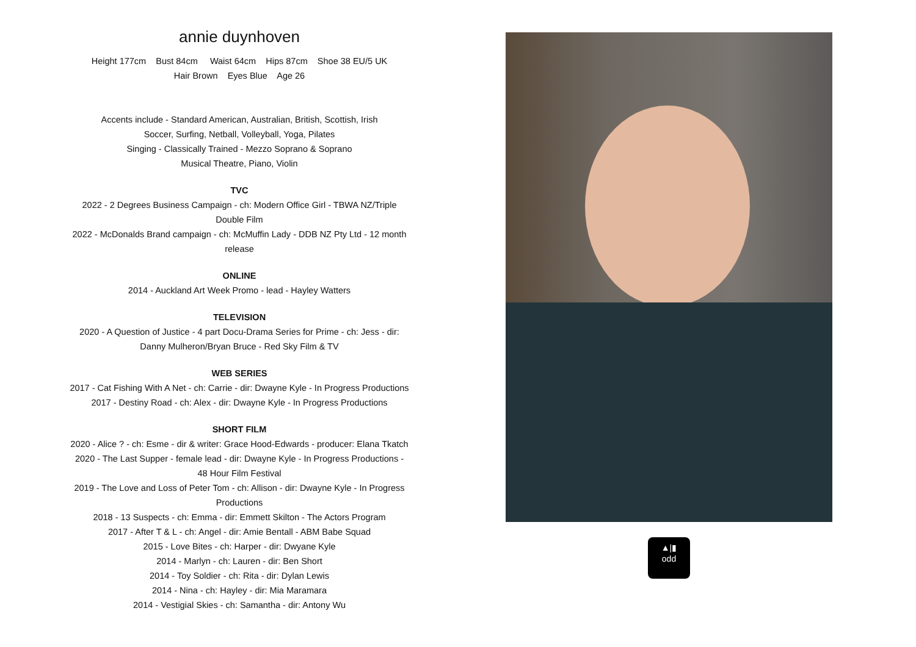annie duynhoven
Height 177cm Bust 84cm Waist 64cm Hips 87cm Shoe 38 EU/5 UK
Hair Brown Eyes Blue Age 26
Accents include - Standard American, Australian, British, Scottish, Irish
Soccer, Surfing, Netball, Volleyball, Yoga, Pilates
Singing - Classically Trained - Mezzo Soprano & Soprano
Musical Theatre, Piano, Violin
TVC
2022 - 2 Degrees Business Campaign - ch: Modern Office Girl - TBWA NZ/Triple Double Film
2022 - McDonalds Brand campaign - ch: McMuffin Lady - DDB NZ Pty Ltd - 12 month release
ONLINE
2014 - Auckland Art Week Promo - lead - Hayley Watters
TELEVISION
2020 - A Question of Justice - 4 part Docu-Drama Series for Prime - ch: Jess - dir: Danny Mulheron/Bryan Bruce - Red Sky Film & TV
WEB SERIES
2017 - Cat Fishing With A Net - ch: Carrie - dir: Dwayne Kyle - In Progress Productions
2017 - Destiny Road - ch: Alex - dir: Dwayne Kyle - In Progress Productions
SHORT FILM
2020 - Alice ? - ch: Esme - dir & writer: Grace Hood-Edwards - producer: Elana Tkatch
2020 - The Last Supper - female lead - dir: Dwayne Kyle - In Progress Productions - 48 Hour Film Festival
2019 - The Love and Loss of Peter Tom - ch: Allison - dir: Dwayne Kyle - In Progress Productions
2018 - 13 Suspects - ch: Emma - dir: Emmett Skilton - The Actors Program
2017 - After T & L - ch: Angel - dir: Amie Bentall - ABM Babe Squad
2015 - Love Bites - ch: Harper - dir: Dwyane Kyle
2014 - Marlyn - ch: Lauren - dir: Ben Short
2014 - Toy Soldier - ch: Rita - dir: Dylan Lewis
2014 - Nina - ch: Hayley - dir: Mia Maramara
2014 - Vestigial Skies - ch: Samantha - dir: Antony Wu
▲|▮
odd